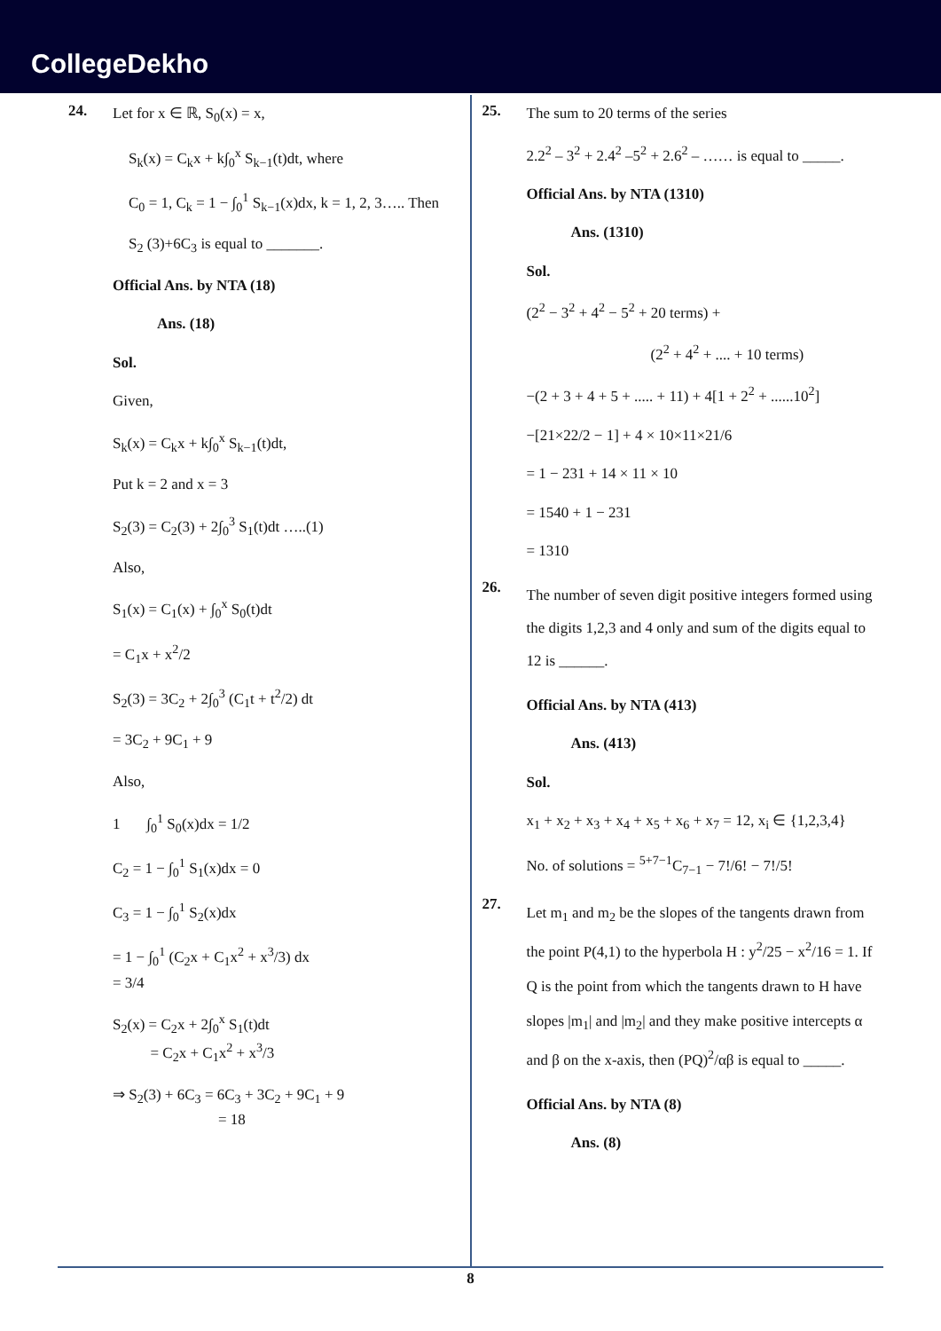CollegeDekho
24.
Let for x ∈ ℝ, S<sub>0</sub>(x) = x,
S<sub>k</sub>(x) = C<sub>k</sub>x + k∫<sub>0</sub><sup>x</sup> S<sub>k−1</sub>(t)dt, where
C<sub>0</sub> = 1, C<sub>k</sub> = 1 − ∫<sub>0</sub><sup>1</sup> S<sub>k−1</sub>(x)dx, k = 1, 2, 3….. Then
S<sub>2</sub> (3)+6C<sub>3</sub> is equal to _______.
Official Ans. by NTA (18)
Ans. (18)
Sol.
Given,
S<sub>k</sub>(x) = C<sub>k</sub>x + k∫<sub>0</sub><sup>x</sup> S<sub>k−1</sub>(t)dt,
Put k = 2 and x = 3
S<sub>2</sub>(3) = C<sub>2</sub>(3) + 2∫<sub>0</sub><sup>3</sup> S<sub>1</sub>(t)dt …..(1)
Also,
S<sub>1</sub>(x) = C<sub>1</sub>(x) + ∫<sub>0</sub><sup>x</sup> S<sub>0</sub>(t)dt
= C<sub>1</sub>x + x<sup>2</sup>/2
S<sub>2</sub>(3) = 3C<sub>2</sub> + 2∫<sub>0</sub><sup>3</sup> (C<sub>1</sub>t + t<sup>2</sup>/2) dt
= 3C<sub>2</sub> + 9C<sub>1</sub> + 9
Also,
1 ∫<sub>0</sub><sup>1</sup> S<sub>0</sub>(x)dx = 1/2
C<sub>2</sub> = 1 − ∫<sub>0</sub><sup>1</sup> S<sub>1</sub>(x)dx = 0
C<sub>3</sub> = 1 − ∫<sub>0</sub><sup>1</sup> S<sub>2</sub>(x)dx
= 1 − ∫<sub>0</sub><sup>1</sup> (C<sub>2</sub>x + C<sub>1</sub>x<sup>2</sup> + x<sup>3</sup>/3) dx
= 3/4
S<sub>2</sub>(x) = C<sub>2</sub>x + 2∫<sub>0</sub><sup>x</sup> S<sub>1</sub>(t)dt
= C<sub>2</sub>x + C<sub>1</sub>x<sup>2</sup> + x<sup>3</sup>/3
⇒ S<sub>2</sub>(3) + 6C<sub>3</sub> = 6C<sub>3</sub> + 3C<sub>2</sub> + 9C<sub>1</sub> + 9
= 18
25.
The sum to 20 terms of the series
2.2<sup>2</sup> – 3<sup>2</sup> + 2.4<sup>2</sup> –5<sup>2</sup> + 2.6<sup>2</sup> – …… is equal to _____.
Official Ans. by NTA (1310)
Ans. (1310)
Sol.
(2<sup>2</sup> − 3<sup>2</sup> + 4<sup>2</sup> − 5<sup>2</sup> + 20 terms) +
(2<sup>2</sup> + 4<sup>2</sup> + .... + 10 terms)
−(2 + 3 + 4 + 5 + ..... + 11) + 4[1 + 2<sup>2</sup> + ......10<sup>2</sup>]
−[21×22/2 − 1] + 4 × 10×11×21/6
= 1 − 231 + 14 × 11 × 10
= 1540 + 1 − 231
= 1310
26.
The number of seven digit positive integers formed using the digits 1,2,3 and 4 only and sum of the digits equal to 12 is ______.
Official Ans. by NTA (413)
Ans. (413)
Sol.
x<sub>1</sub> + x<sub>2</sub> + x<sub>3</sub> + x<sub>4</sub> + x<sub>5</sub> + x<sub>6</sub> + x<sub>7</sub> = 12, x<sub>i</sub> ∈ {1,2,3,4}
No. of solutions = <sup>5+7−1</sup>C<sub>7−1</sub> − 7!/6! − 7!/5!
27.
Let m<sub>1</sub> and m<sub>2</sub> be the slopes of the tangents drawn from the point P(4,1) to the hyperbola H : y<sup>2</sup>/25 − x<sup>2</sup>/16 = 1. If Q is the point from which the tangents drawn to H have slopes |m<sub>1</sub>| and |m<sub>2</sub>| and they make positive intercepts α and β on the x-axis, then (PQ)<sup>2</sup>/αβ is equal to _____.
Official Ans. by NTA (8)
Ans. (8)
8